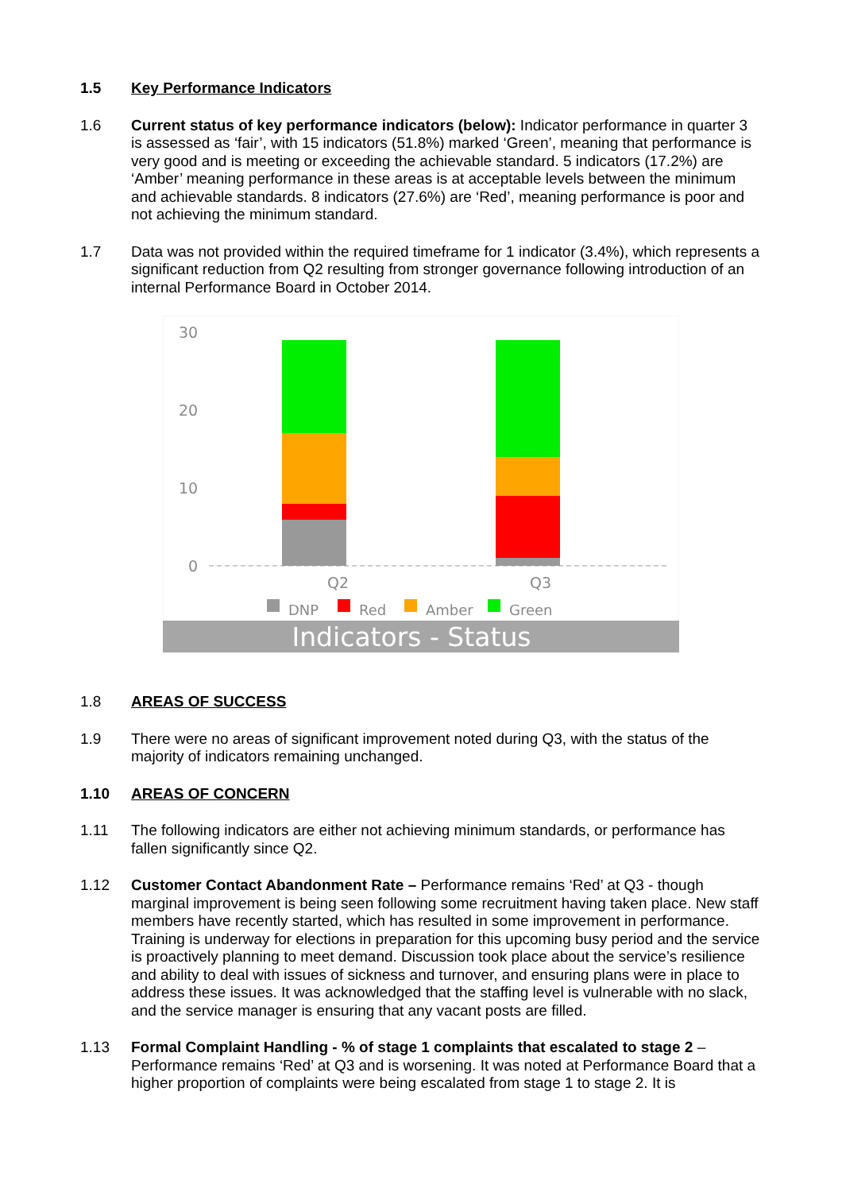1.5 Key Performance Indicators
1.6 Current status of key performance indicators (below): Indicator performance in quarter 3 is assessed as ‘fair’, with 15 indicators (51.8%) marked ‘Green’, meaning that performance is very good and is meeting or exceeding the achievable standard. 5 indicators (17.2%) are ‘Amber’ meaning performance in these areas is at acceptable levels between the minimum and achievable standards. 8 indicators (27.6%) are ‘Red’, meaning performance is poor and not achieving the minimum standard.
1.7 Data was not provided within the required timeframe for 1 indicator (3.4%), which represents a significant reduction from Q2 resulting from stronger governance following introduction of an internal Performance Board in October 2014.
30
20
10
0
Q2
Q3
DNP
Red
Amber
Green
Indicators - Status
1.8 AREAS OF SUCCESS
1.9 There were no areas of significant improvement noted during Q3, with the status of the majority of indicators remaining unchanged.
1.10 AREAS OF CONCERN
1.11 The following indicators are either not achieving minimum standards, or performance has fallen significantly since Q2.
1.12 Customer Contact Abandonment Rate – Performance remains ‘Red’ at Q3 - though marginal improvement is being seen following some recruitment having taken place. New staff members have recently started, which has resulted in some improvement in performance. Training is underway for elections in preparation for this upcoming busy period and the service is proactively planning to meet demand. Discussion took place about the service’s resilience and ability to deal with issues of sickness and turnover, and ensuring plans were in place to address these issues. It was acknowledged that the staffing level is vulnerable with no slack, and the service manager is ensuring that any vacant posts are filled.
1.13 Formal Complaint Handling - % of stage 1 complaints that escalated to stage 2 – Performance remains ‘Red’ at Q3 and is worsening. It was noted at Performance Board that a higher proportion of complaints were being escalated from stage 1 to stage 2. It is